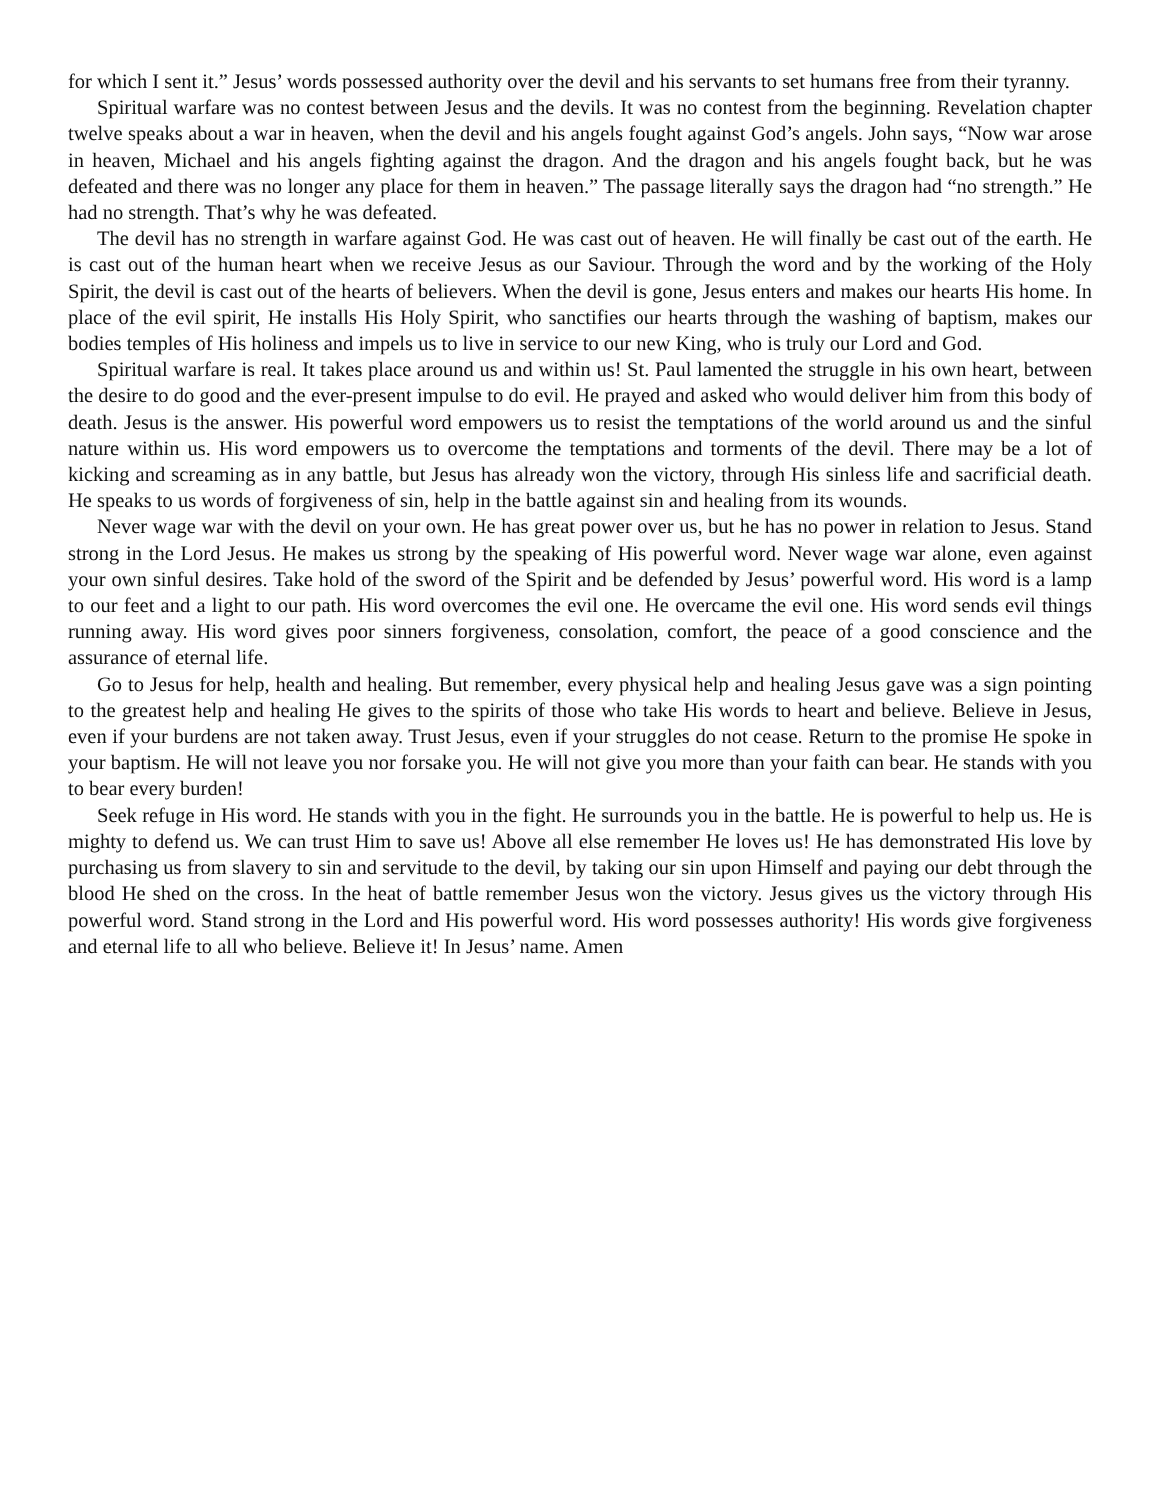for which I sent it.” Jesus’ words possessed authority over the devil and his servants to set humans free from their tyranny.
Spiritual warfare was no contest between Jesus and the devils. It was no contest from the beginning. Revelation chapter twelve speaks about a war in heaven, when the devil and his angels fought against God’s angels. John says, “Now war arose in heaven, Michael and his angels fighting against the dragon. And the dragon and his angels fought back, but he was defeated and there was no longer any place for them in heaven.” The passage literally says the dragon had “no strength.” He had no strength. That’s why he was defeated.
The devil has no strength in warfare against God. He was cast out of heaven. He will finally be cast out of the earth. He is cast out of the human heart when we receive Jesus as our Saviour. Through the word and by the working of the Holy Spirit, the devil is cast out of the hearts of believers. When the devil is gone, Jesus enters and makes our hearts His home. In place of the evil spirit, He installs His Holy Spirit, who sanctifies our hearts through the washing of baptism, makes our bodies temples of His holiness and impels us to live in service to our new King, who is truly our Lord and God.
Spiritual warfare is real. It takes place around us and within us! St. Paul lamented the struggle in his own heart, between the desire to do good and the ever-present impulse to do evil. He prayed and asked who would deliver him from this body of death. Jesus is the answer. His powerful word empowers us to resist the temptations of the world around us and the sinful nature within us. His word empowers us to overcome the temptations and torments of the devil. There may be a lot of kicking and screaming as in any battle, but Jesus has already won the victory, through His sinless life and sacrificial death. He speaks to us words of forgiveness of sin, help in the battle against sin and healing from its wounds.
Never wage war with the devil on your own. He has great power over us, but he has no power in relation to Jesus. Stand strong in the Lord Jesus. He makes us strong by the speaking of His powerful word. Never wage war alone, even against your own sinful desires. Take hold of the sword of the Spirit and be defended by Jesus’ powerful word. His word is a lamp to our feet and a light to our path. His word overcomes the evil one. He overcame the evil one. His word sends evil things running away. His word gives poor sinners forgiveness, consolation, comfort, the peace of a good conscience and the assurance of eternal life.
Go to Jesus for help, health and healing. But remember, every physical help and healing Jesus gave was a sign pointing to the greatest help and healing He gives to the spirits of those who take His words to heart and believe. Believe in Jesus, even if your burdens are not taken away. Trust Jesus, even if your struggles do not cease. Return to the promise He spoke in your baptism. He will not leave you nor forsake you. He will not give you more than your faith can bear. He stands with you to bear every burden!
Seek refuge in His word. He stands with you in the fight. He surrounds you in the battle. He is powerful to help us. He is mighty to defend us. We can trust Him to save us! Above all else remember He loves us! He has demonstrated His love by purchasing us from slavery to sin and servitude to the devil, by taking our sin upon Himself and paying our debt through the blood He shed on the cross. In the heat of battle remember Jesus won the victory. Jesus gives us the victory through His powerful word. Stand strong in the Lord and His powerful word. His word possesses authority! His words give forgiveness and eternal life to all who believe. Believe it! In Jesus’ name. Amen